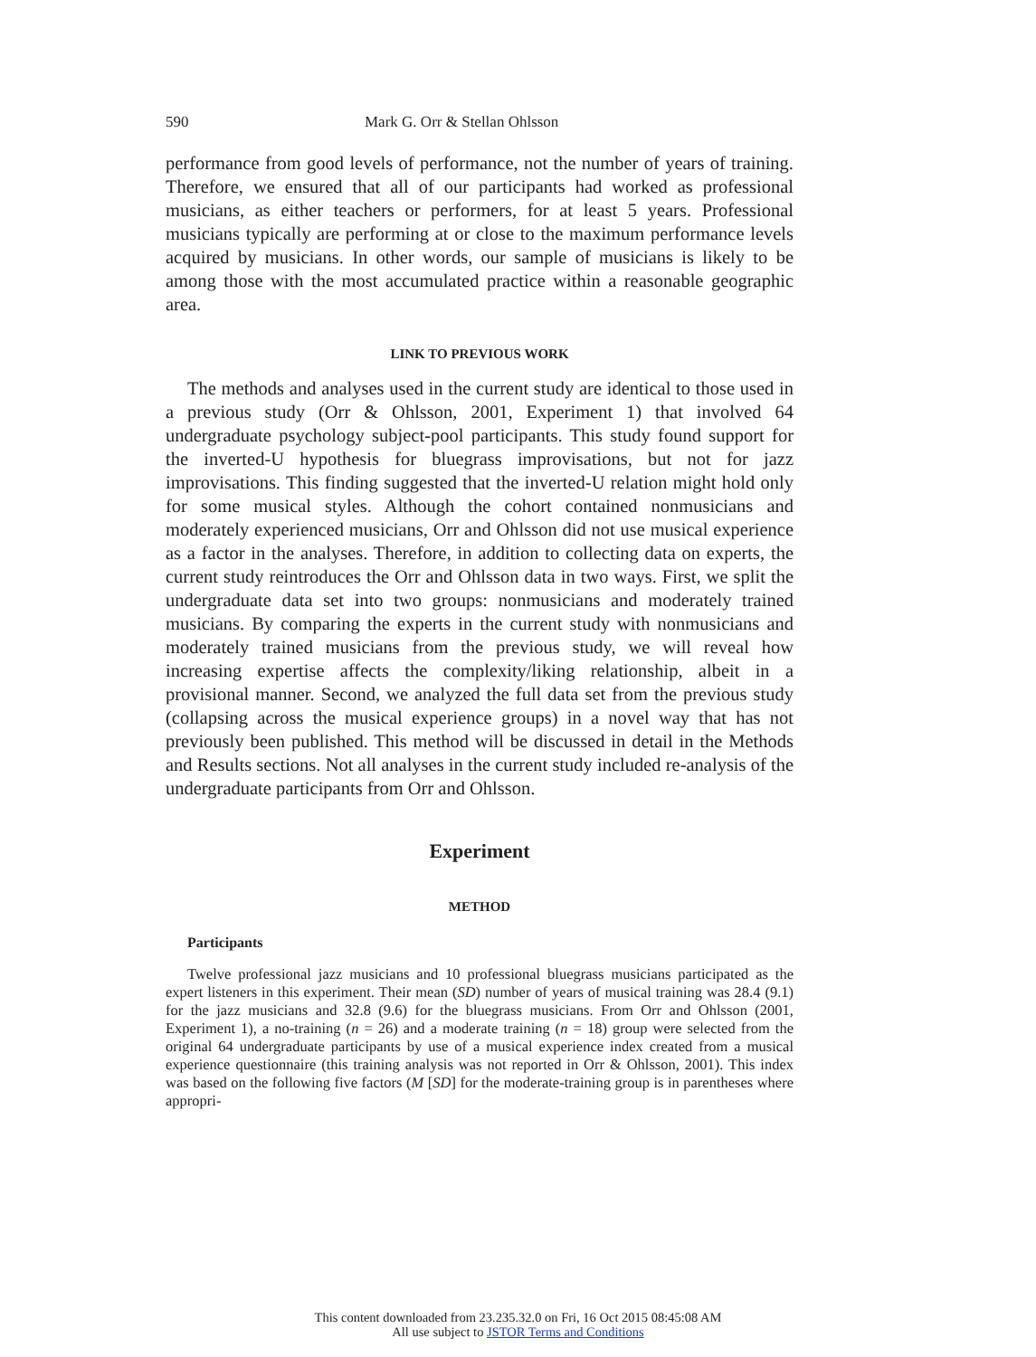590 Mark G. Orr & Stellan Ohlsson
performance from good levels of performance, not the number of years of training. Therefore, we ensured that all of our participants had worked as professional musicians, as either teachers or performers, for at least 5 years. Professional musicians typically are performing at or close to the maximum performance levels acquired by musicians. In other words, our sample of musicians is likely to be among those with the most accumulated practice within a reasonable geographic area.
LINK TO PREVIOUS WORK
The methods and analyses used in the current study are identical to those used in a previous study (Orr & Ohlsson, 2001, Experiment 1) that involved 64 undergraduate psychology subject-pool participants. This study found support for the inverted-U hypothesis for bluegrass improvisations, but not for jazz improvisations. This finding suggested that the inverted-U relation might hold only for some musical styles. Although the cohort contained nonmusicians and moderately experienced musicians, Orr and Ohlsson did not use musical experience as a factor in the analyses. Therefore, in addition to collecting data on experts, the current study reintroduces the Orr and Ohlsson data in two ways. First, we split the undergraduate data set into two groups: nonmusicians and moderately trained musicians. By comparing the experts in the current study with nonmusicians and moderately trained musicians from the previous study, we will reveal how increasing expertise affects the complexity/liking relationship, albeit in a provisional manner. Second, we analyzed the full data set from the previous study (collapsing across the musical experience groups) in a novel way that has not previously been published. This method will be discussed in detail in the Methods and Results sections. Not all analyses in the current study included re-analysis of the undergraduate participants from Orr and Ohlsson.
Experiment
METHOD
Participants
Twelve professional jazz musicians and 10 professional bluegrass musicians participated as the expert listeners in this experiment. Their mean (SD) number of years of musical training was 28.4 (9.1) for the jazz musicians and 32.8 (9.6) for the bluegrass musicians. From Orr and Ohlsson (2001, Experiment 1), a no-training (n = 26) and a moderate training (n = 18) group were selected from the original 64 undergraduate participants by use of a musical experience index created from a musical experience questionnaire (this training analysis was not reported in Orr & Ohlsson, 2001). This index was based on the following five factors (M [SD] for the moderate-training group is in parentheses where appropri-
This content downloaded from 23.235.32.0 on Fri, 16 Oct 2015 08:45:08 AM
All use subject to JSTOR Terms and Conditions